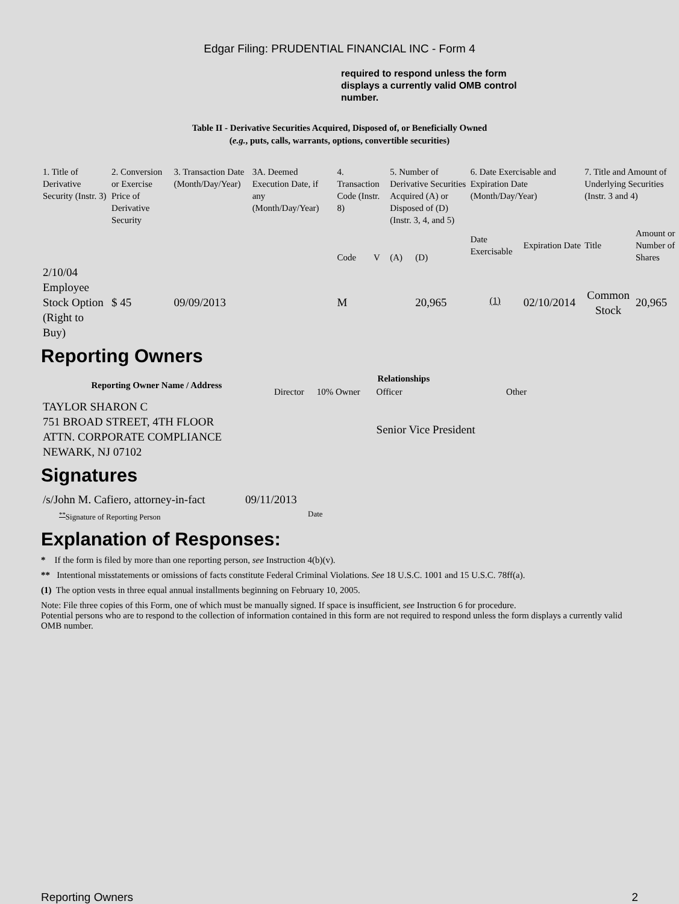Edgar Filing: PRUDENTIAL FINANCIAL INC - Form 4
required to respond unless the form displays a currently valid OMB control number.
Table II - Derivative Securities Acquired, Disposed of, or Beneficially Owned
(e.g., puts, calls, warrants, options, convertible securities)
| 1. Title of Derivative Security (Instr. 3) | 2. Conversion or Exercise Price of Derivative Security | 3. Transaction Date (Month/Day/Year) | 3A. Deemed Execution Date, if any (Month/Day/Year) | 4. Transaction Code (Instr. 8) | | 5. Number of Derivative Securities Acquired (A) or Disposed of (D) (Instr. 3, 4, and 5) | | 6. Date Exercisable and Expiration Date (Month/Day/Year) | | 7. Title and Amount of Underlying Securities (Instr. 3 and 4) | |
| --- | --- | --- | --- | --- | --- | --- | --- | --- | --- | --- | --- |
| | | | | Code | V | (A) | (D) | Date Exercisable | Expiration Date | Title | Amount or Number of Shares |
| 2/10/04 Employee Stock Option (Right to Buy) | $ 45 | 09/09/2013 | | M | | | 20,965 | <sup>(1)</sup> | 02/10/2014 | Common Stock | 20,965 |
Reporting Owners
| Reporting Owner Name / Address | Relationships | | | |
| --- | --- | --- | --- | --- |
| | Director | 10% Owner | Officer | Other |
| TAYLOR SHARON C 751 BROAD STREET, 4TH FLOOR ATTN. CORPORATE COMPLIANCE NEWARK, NJ 07102 | | | Senior Vice President | |
Signatures
| /s/John M. Cafiero, attorney-in-fact | 09/11/2013 |
| <sup>**</sup> Signature of Reporting Person | Date |
Explanation of Responses:
* If the form is filed by more than one reporting person, see Instruction 4(b)(v).
** Intentional misstatements or omissions of facts constitute Federal Criminal Violations. See 18 U.S.C. 1001 and 15 U.S.C. 78ff(a).
(1) The option vests in three equal annual installments beginning on February 10, 2005.
Note: File three copies of this Form, one of which must be manually signed. If space is insufficient, see Instruction 6 for procedure.
Potential persons who are to respond to the collection of information contained in this form are not required to respond unless the form displays a currently valid OMB number.
Reporting Owners 2